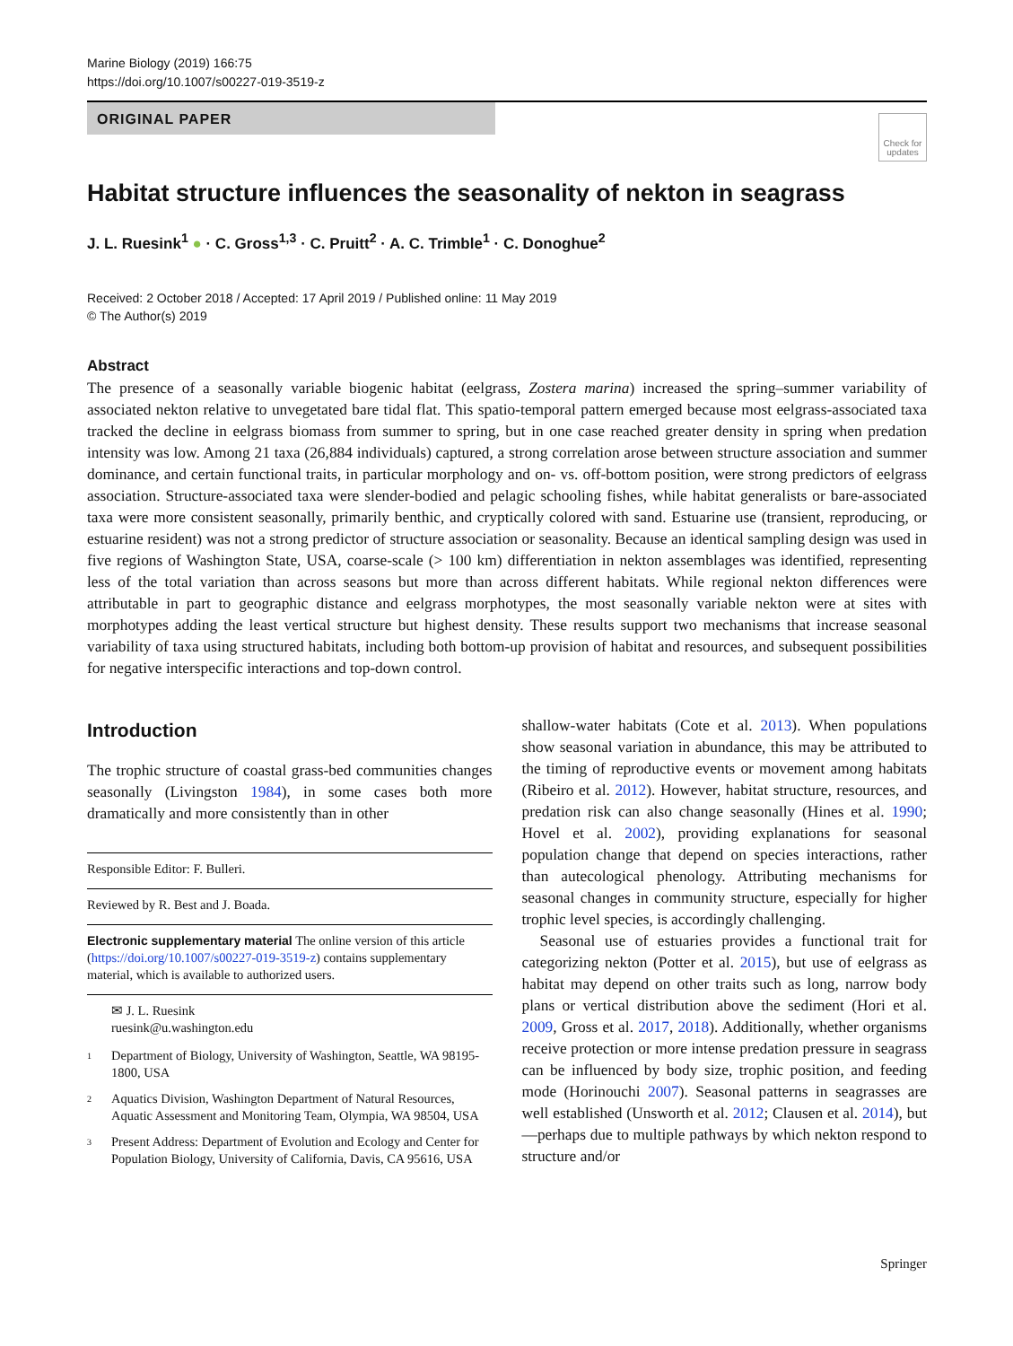Marine Biology (2019) 166:75
https://doi.org/10.1007/s00227-019-3519-z
ORIGINAL PAPER
Check for updates
Habitat structure influences the seasonality of nekton in seagrass
J. L. Ruesink<sup>1</sup> ● · C. Gross<sup>1,3</sup> · C. Pruitt<sup>2</sup> · A. C. Trimble<sup>1</sup> · C. Donoghue<sup>2</sup>
Received: 2 October 2018 / Accepted: 17 April 2019 / Published online: 11 May 2019
© The Author(s) 2019
Abstract
The presence of a seasonally variable biogenic habitat (eelgrass, Zostera marina) increased the spring–summer variability of associated nekton relative to unvegetated bare tidal flat. This spatio-temporal pattern emerged because most eelgrass-associated taxa tracked the decline in eelgrass biomass from summer to spring, but in one case reached greater density in spring when predation intensity was low. Among 21 taxa (26,884 individuals) captured, a strong correlation arose between structure association and summer dominance, and certain functional traits, in particular morphology and on- vs. off-bottom position, were strong predictors of eelgrass association. Structure-associated taxa were slender-bodied and pelagic schooling fishes, while habitat generalists or bare-associated taxa were more consistent seasonally, primarily benthic, and cryptically colored with sand. Estuarine use (transient, reproducing, or estuarine resident) was not a strong predictor of structure association or seasonality. Because an identical sampling design was used in five regions of Washington State, USA, coarse-scale (> 100 km) differentiation in nekton assemblages was identified, representing less of the total variation than across seasons but more than across different habitats. While regional nekton differences were attributable in part to geographic distance and eelgrass morphotypes, the most seasonally variable nekton were at sites with morphotypes adding the least vertical structure but highest density. These results support two mechanisms that increase seasonal variability of taxa using structured habitats, including both bottom-up provision of habitat and resources, and subsequent possibilities for negative interspecific interactions and top-down control.
Introduction
The trophic structure of coastal grass-bed communities changes seasonally (Livingston 1984), in some cases both more dramatically and more consistently than in other
Responsible Editor: F. Bulleri.
Reviewed by R. Best and J. Boada.
Electronic supplementary material The online version of this article (https://doi.org/10.1007/s00227-019-3519-z) contains supplementary material, which is available to authorized users.
✉ J. L. Ruesink
ruesink@u.washington.edu
1 Department of Biology, University of Washington, Seattle, WA 98195-1800, USA
2 Aquatics Division, Washington Department of Natural Resources, Aquatic Assessment and Monitoring Team, Olympia, WA 98504, USA
3 Present Address: Department of Evolution and Ecology and Center for Population Biology, University of California, Davis, CA 95616, USA
shallow-water habitats (Cote et al. 2013). When populations show seasonal variation in abundance, this may be attributed to the timing of reproductive events or movement among habitats (Ribeiro et al. 2012). However, habitat structure, resources, and predation risk can also change seasonally (Hines et al. 1990; Hovel et al. 2002), providing explanations for seasonal population change that depend on species interactions, rather than autecological phenology. Attributing mechanisms for seasonal changes in community structure, especially for higher trophic level species, is accordingly challenging.
Seasonal use of estuaries provides a functional trait for categorizing nekton (Potter et al. 2015), but use of eelgrass as habitat may depend on other traits such as long, narrow body plans or vertical distribution above the sediment (Hori et al. 2009, Gross et al. 2017, 2018). Additionally, whether organisms receive protection or more intense predation pressure in seagrass can be influenced by body size, trophic position, and feeding mode (Horinouchi 2007). Seasonal patterns in seagrasses are well established (Unsworth et al. 2012; Clausen et al. 2014), but—perhaps due to multiple pathways by which nekton respond to structure and/or
Springer